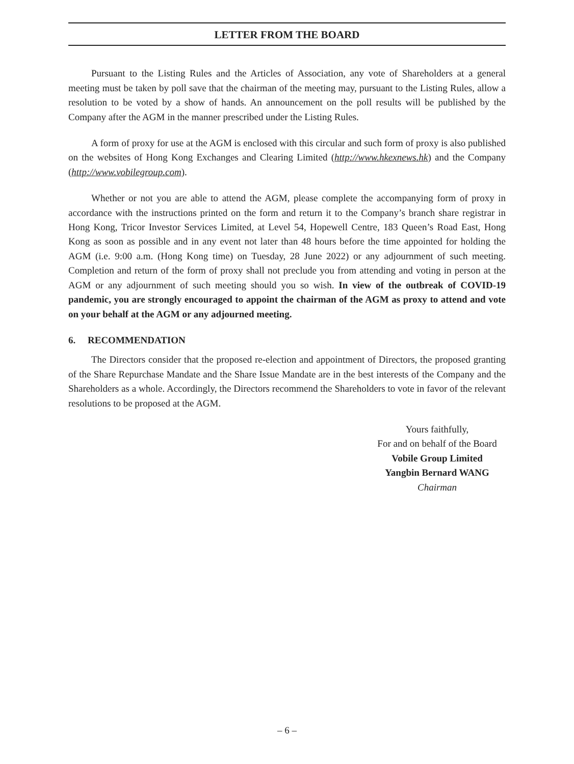LETTER FROM THE BOARD
Pursuant to the Listing Rules and the Articles of Association, any vote of Shareholders at a general meeting must be taken by poll save that the chairman of the meeting may, pursuant to the Listing Rules, allow a resolution to be voted by a show of hands. An announcement on the poll results will be published by the Company after the AGM in the manner prescribed under the Listing Rules.
A form of proxy for use at the AGM is enclosed with this circular and such form of proxy is also published on the websites of Hong Kong Exchanges and Clearing Limited (http://www.hkexnews.hk) and the Company (http://www.vobilegroup.com).
Whether or not you are able to attend the AGM, please complete the accompanying form of proxy in accordance with the instructions printed on the form and return it to the Company’s branch share registrar in Hong Kong, Tricor Investor Services Limited, at Level 54, Hopewell Centre, 183 Queen’s Road East, Hong Kong as soon as possible and in any event not later than 48 hours before the time appointed for holding the AGM (i.e. 9:00 a.m. (Hong Kong time) on Tuesday, 28 June 2022) or any adjournment of such meeting. Completion and return of the form of proxy shall not preclude you from attending and voting in person at the AGM or any adjournment of such meeting should you so wish. In view of the outbreak of COVID-19 pandemic, you are strongly encouraged to appoint the chairman of the AGM as proxy to attend and vote on your behalf at the AGM or any adjourned meeting.
6. RECOMMENDATION
The Directors consider that the proposed re-election and appointment of Directors, the proposed granting of the Share Repurchase Mandate and the Share Issue Mandate are in the best interests of the Company and the Shareholders as a whole. Accordingly, the Directors recommend the Shareholders to vote in favor of the relevant resolutions to be proposed at the AGM.
Yours faithfully,
For and on behalf of the Board
Vobile Group Limited
Yangbin Bernard WANG
Chairman
– 6 –